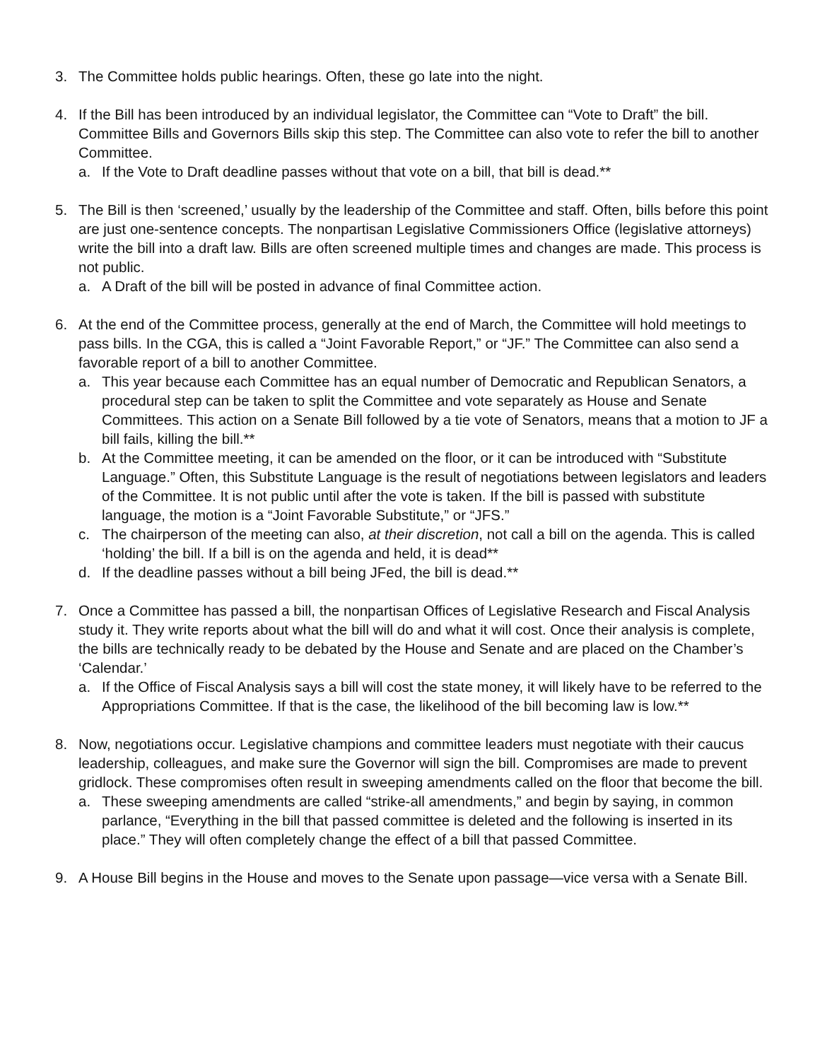3. The Committee holds public hearings. Often, these go late into the night.
4. If the Bill has been introduced by an individual legislator, the Committee can “Vote to Draft” the bill. Committee Bills and Governors Bills skip this step. The Committee can also vote to refer the bill to another Committee.
a. If the Vote to Draft deadline passes without that vote on a bill, that bill is dead.**
5. The Bill is then ‘screened,’ usually by the leadership of the Committee and staff. Often, bills before this point are just one-sentence concepts. The nonpartisan Legislative Commissioners Office (legislative attorneys) write the bill into a draft law. Bills are often screened multiple times and changes are made. This process is not public.
a. A Draft of the bill will be posted in advance of final Committee action.
6. At the end of the Committee process, generally at the end of March, the Committee will hold meetings to pass bills. In the CGA, this is called a “Joint Favorable Report,” or “JF.” The Committee can also send a favorable report of a bill to another Committee.
a. This year because each Committee has an equal number of Democratic and Republican Senators, a procedural step can be taken to split the Committee and vote separately as House and Senate Committees. This action on a Senate Bill followed by a tie vote of Senators, means that a motion to JF a bill fails, killing the bill.**
b. At the Committee meeting, it can be amended on the floor, or it can be introduced with “Substitute Language.” Often, this Substitute Language is the result of negotiations between legislators and leaders of the Committee. It is not public until after the vote is taken. If the bill is passed with substitute language, the motion is a “Joint Favorable Substitute,” or “JFS.”
c. The chairperson of the meeting can also, at their discretion, not call a bill on the agenda. This is called ‘holding’ the bill. If a bill is on the agenda and held, it is dead**
d. If the deadline passes without a bill being JFed, the bill is dead.**
7. Once a Committee has passed a bill, the nonpartisan Offices of Legislative Research and Fiscal Analysis study it. They write reports about what the bill will do and what it will cost. Once their analysis is complete, the bills are technically ready to be debated by the House and Senate and are placed on the Chamber’s ‘Calendar.’
a. If the Office of Fiscal Analysis says a bill will cost the state money, it will likely have to be referred to the Appropriations Committee. If that is the case, the likelihood of the bill becoming law is low.**
8. Now, negotiations occur. Legislative champions and committee leaders must negotiate with their caucus leadership, colleagues, and make sure the Governor will sign the bill. Compromises are made to prevent gridlock. These compromises often result in sweeping amendments called on the floor that become the bill.
a. These sweeping amendments are called “strike-all amendments,” and begin by saying, in common parlance, “Everything in the bill that passed committee is deleted and the following is inserted in its place.” They will often completely change the effect of a bill that passed Committee.
9. A House Bill begins in the House and moves to the Senate upon passage—vice versa with a Senate Bill.